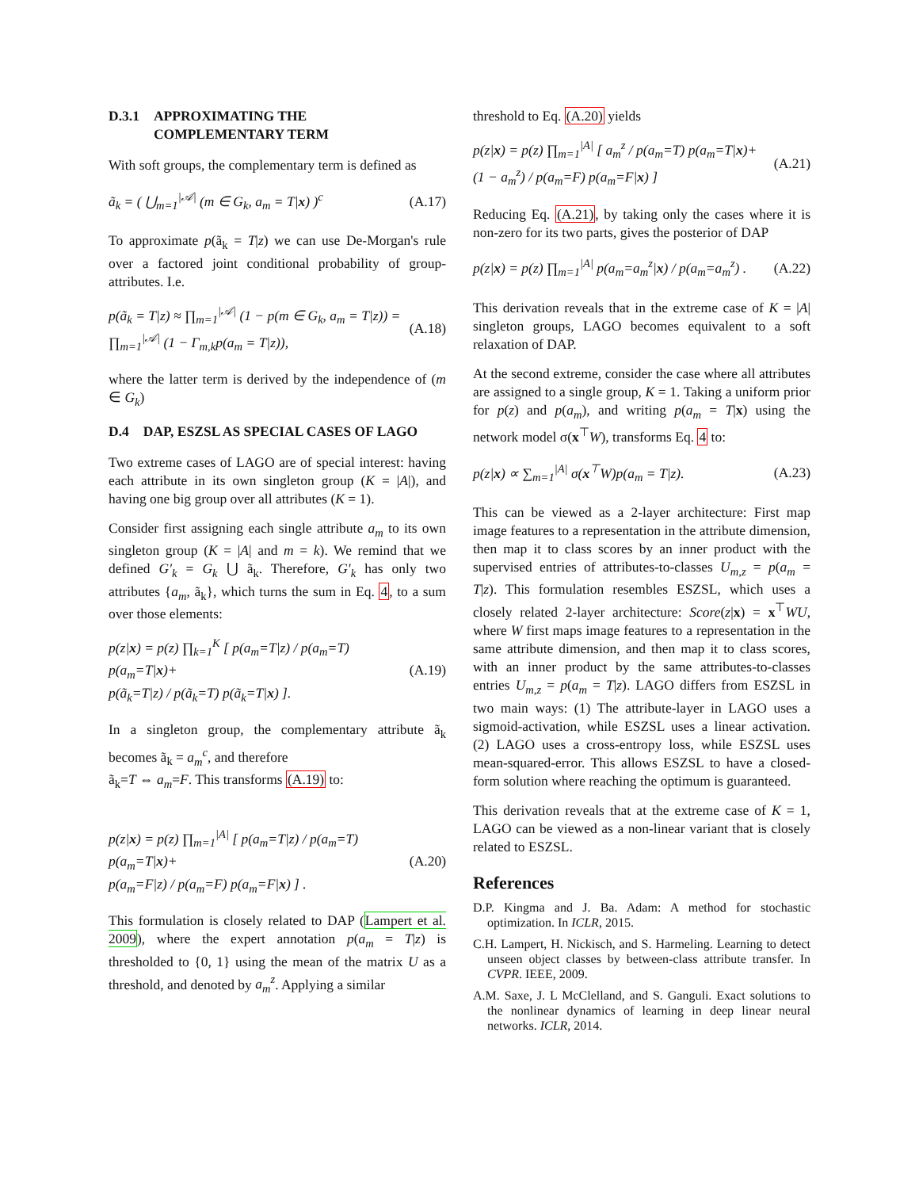D.3.1 APPROXIMATING THE
COMPLEMENTARY TERM
With soft groups, the complementary term is defined as
ã<sub>k</sub> = ( ⋃<sub>m=1</sub><sup>|𝒜|</sup> (m ∈ G<sub>k</sub>, a<sub>m</sub> = T|x) )<sup>c</sup> (A.17)
To approximate p(ã<sub>k</sub> = T|z) we can use De-Morgan's rule over a factored joint conditional probability of group-attributes. I.e.
p(ã<sub>k</sub> = T|z) ≈ ∏<sub>m=1</sub><sup>|𝒜|</sup> (1 − p(m ∈ G<sub>k</sub>, a<sub>m</sub> = T|z)) =
∏<sub>m=1</sub><sup>|𝒜|</sup> (1 − Γ<sub>m,k</sub>p(a<sub>m</sub> = T|z)), (A.18)
where the latter term is derived by the independence of (m ∈ G<sub>k</sub>)
D.4 DAP, ESZSL AS SPECIAL CASES OF LAGO
Two extreme cases of LAGO are of special interest: having each attribute in its own singleton group (K = |A|), and having one big group over all attributes (K = 1).
Consider first assigning each single attribute a<sub>m</sub> to its own singleton group (K = |A| and m = k). We remind that we defined G′<sub>k</sub> = G<sub>k</sub> ⋃ ã<sub>k</sub>. Therefore, G′<sub>k</sub> has only two attributes {a<sub>m</sub>, ã<sub>k</sub>}, which turns the sum in Eq. 4, to a sum over those elements:
p(z|x) = p(z) ∏<sub>k=1</sub><sup>K</sup> [ p(a<sub>m</sub>=T|z) / p(a<sub>m</sub>=T) p(a<sub>m</sub>=T|x)+
p(ã<sub>k</sub>=T|z) / p(ã<sub>k</sub>=T) p(ã<sub>k</sub>=T|x) ]. (A.19)
In a singleton group, the complementary attribute ã<sub>k</sub> becomes ã<sub>k</sub> = a<sub>m</sub><sup>c</sup>, and therefore
ã<sub>k</sub>=T ⇔ a<sub>m</sub>=F. This transforms (A.19) to:
p(z|x) = p(z) ∏<sub>m=1</sub><sup>|A|</sup> [ p(a<sub>m</sub>=T|z) / p(a<sub>m</sub>=T) p(a<sub>m</sub>=T|x)+
p(a<sub>m</sub>=F|z) / p(a<sub>m</sub>=F) p(a<sub>m</sub>=F|x) ] . (A.20)
This formulation is closely related to DAP (Lampert et al. 2009), where the expert annotation p(a<sub>m</sub> = T|z) is thresholded to {0, 1} using the mean of the matrix U as a threshold, and denoted by a<sub>m</sub><sup>z</sup>. Applying a similar
threshold to Eq. (A.20) yields
p(z|x) = p(z) ∏<sub>m=1</sub><sup>|A|</sup> [ a<sub>m</sub><sup>z</sup> / p(a<sub>m</sub>=T) p(a<sub>m</sub>=T|x)+
(1 − a<sub>m</sub><sup>z</sup>) / p(a<sub>m</sub>=F) p(a<sub>m</sub>=F|x) ] (A.21)
Reducing Eq. (A.21), by taking only the cases where it is non-zero for its two parts, gives the posterior of DAP
p(z|x) = p(z) ∏<sub>m=1</sub><sup>|A|</sup> p(a<sub>m</sub>=a<sub>m</sub><sup>z</sup>|x) / p(a<sub>m</sub>=a<sub>m</sub><sup>z</sup>) . (A.22)
This derivation reveals that in the extreme case of K = |A| singleton groups, LAGO becomes equivalent to a soft relaxation of DAP.
At the second extreme, consider the case where all attributes are assigned to a single group, K = 1. Taking a uniform prior for p(z) and p(a<sub>m</sub>), and writing p(a<sub>m</sub> = T|x) using the network model σ(x<sup>⊤</sup>W), transforms Eq. 4 to:
p(z|x) ∝ ∑<sub>m=1</sub><sup>|A|</sup> σ(x<sup>⊤</sup>W)p(a<sub>m</sub> = T|z). (A.23)
This can be viewed as a 2-layer architecture: First map image features to a representation in the attribute dimension, then map it to class scores by an inner product with the supervised entries of attributes-to-classes U<sub>m,z</sub> = p(a<sub>m</sub> = T|z). This formulation resembles ESZSL, which uses a closely related 2-layer architecture: Score(z|x) = x<sup>⊤</sup>WU, where W first maps image features to a representation in the same attribute dimension, and then map it to class scores, with an inner product by the same attributes-to-classes entries U<sub>m,z</sub> = p(a<sub>m</sub> = T|z). LAGO differs from ESZSL in two main ways: (1) The attribute-layer in LAGO uses a sigmoid-activation, while ESZSL uses a linear activation. (2) LAGO uses a cross-entropy loss, while ESZSL uses mean-squared-error. This allows ESZSL to have a closed-form solution where reaching the optimum is guaranteed.
This derivation reveals that at the extreme case of K = 1, LAGO can be viewed as a non-linear variant that is closely related to ESZSL.
References
D.P. Kingma and J. Ba. Adam: A method for stochastic optimization. In ICLR, 2015.
C.H. Lampert, H. Nickisch, and S. Harmeling. Learning to detect unseen object classes by between-class attribute transfer. In CVPR. IEEE, 2009.
A.M. Saxe, J. L McClelland, and S. Ganguli. Exact solutions to the nonlinear dynamics of learning in deep linear neural networks. ICLR, 2014.